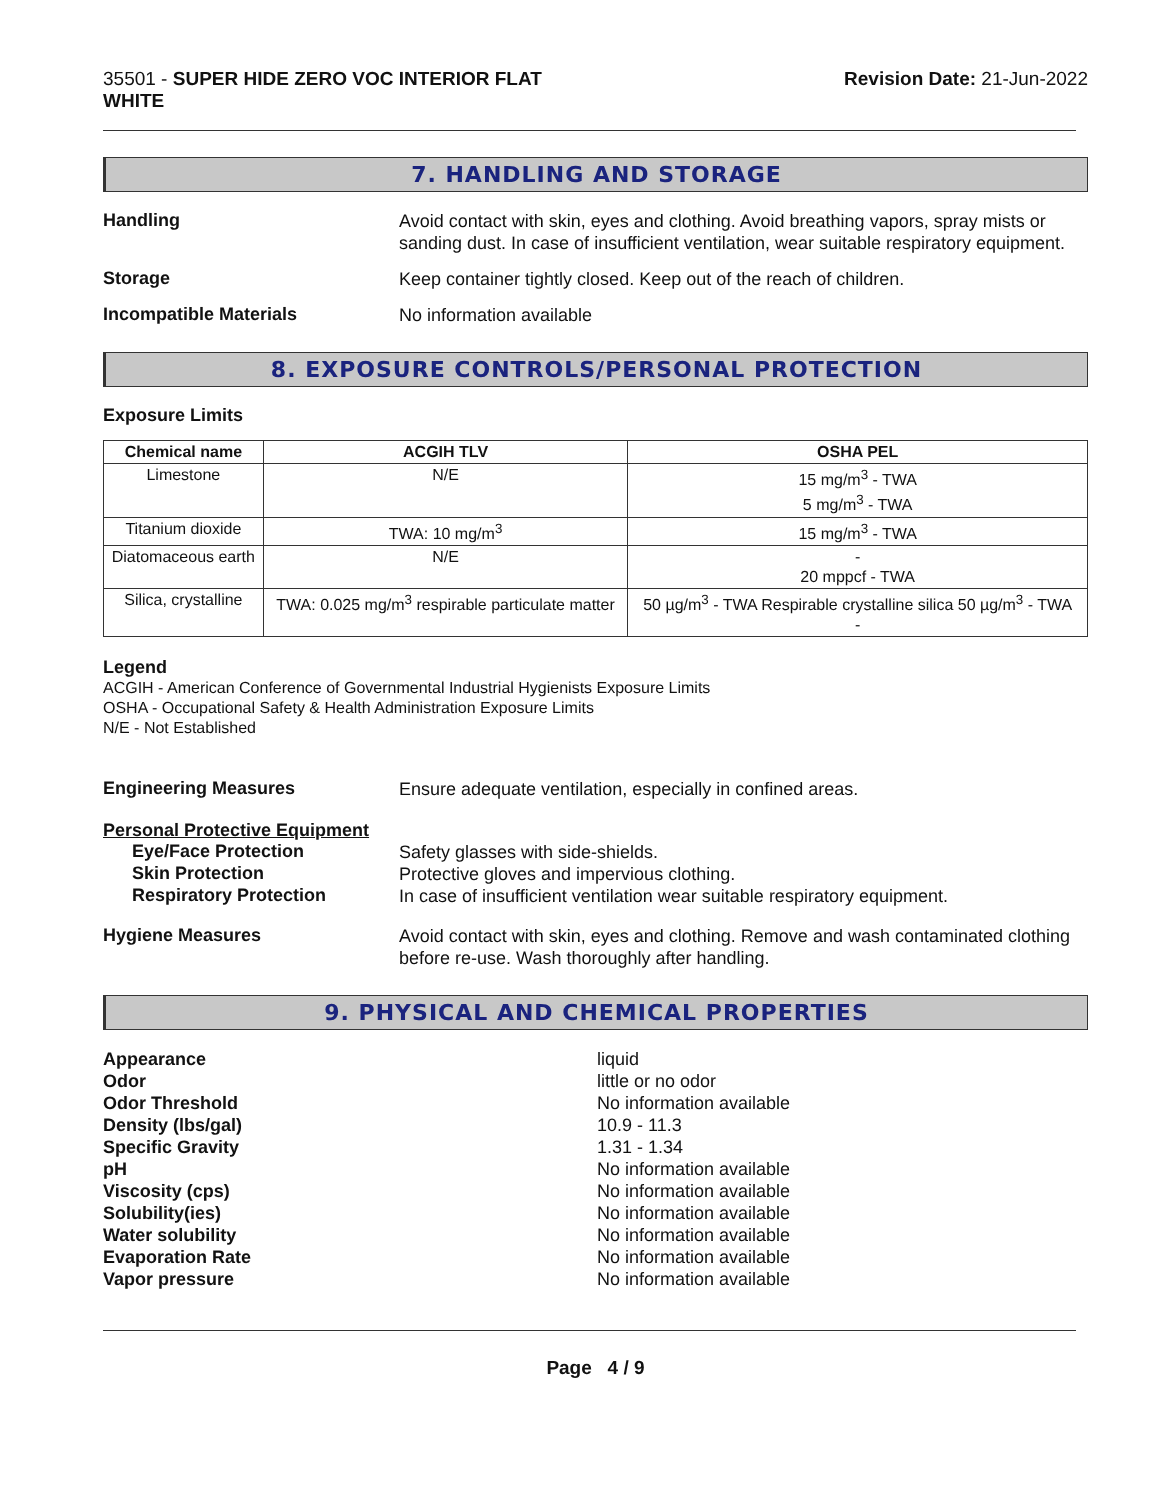35501 - SUPER HIDE ZERO VOC INTERIOR FLAT
WHITE
Revision Date: 21-Jun-2022
7. HANDLING AND STORAGE
Handling
Avoid contact with skin, eyes and clothing. Avoid breathing vapors, spray mists or sanding dust. In case of insufficient ventilation, wear suitable respiratory equipment.
Storage
Keep container tightly closed. Keep out of the reach of children.
Incompatible Materials
No information available
8. EXPOSURE CONTROLS/PERSONAL PROTECTION
Exposure Limits
| Chemical name | ACGIH TLV | OSHA PEL |
| --- | --- | --- |
| Limestone | N/E | 15 mg/m<sup>3</sup> - TWA 5 mg/m<sup>3</sup> - TWA |
| Titanium dioxide | TWA: 10 mg/m<sup>3</sup> | 15 mg/m<sup>3</sup> - TWA |
| Diatomaceous earth | N/E | - 20 mppcf - TWA |
| Silica, crystalline | TWA: 0.025 mg/m<sup>3</sup> respirable particulate matter | 50 µg/m<sup>3</sup> - TWA Respirable crystalline silica 50 µg/m<sup>3</sup> - TWA - |
Legend
ACGIH - American Conference of Governmental Industrial Hygienists Exposure Limits
OSHA - Occupational Safety & Health Administration Exposure Limits
N/E - Not Established
Engineering Measures
Ensure adequate ventilation, especially in confined areas.
Personal Protective Equipment
Eye/Face Protection
Safety glasses with side-shields.
Skin Protection
Protective gloves and impervious clothing.
Respiratory Protection
In case of insufficient ventilation wear suitable respiratory equipment.
Hygiene Measures
Avoid contact with skin, eyes and clothing. Remove and wash contaminated clothing before re-use. Wash thoroughly after handling.
9. PHYSICAL AND CHEMICAL PROPERTIES
Appearance
Odor
Odor Threshold
Density (lbs/gal)
Specific Gravity
pH
Viscosity (cps)
Solubility(ies)
Water solubility
Evaporation Rate
Vapor pressure
liquid
little or no odor
No information available
10.9 - 11.3
1.31 - 1.34
No information available
No information available
No information available
No information available
No information available
No information available
Page 4 / 9